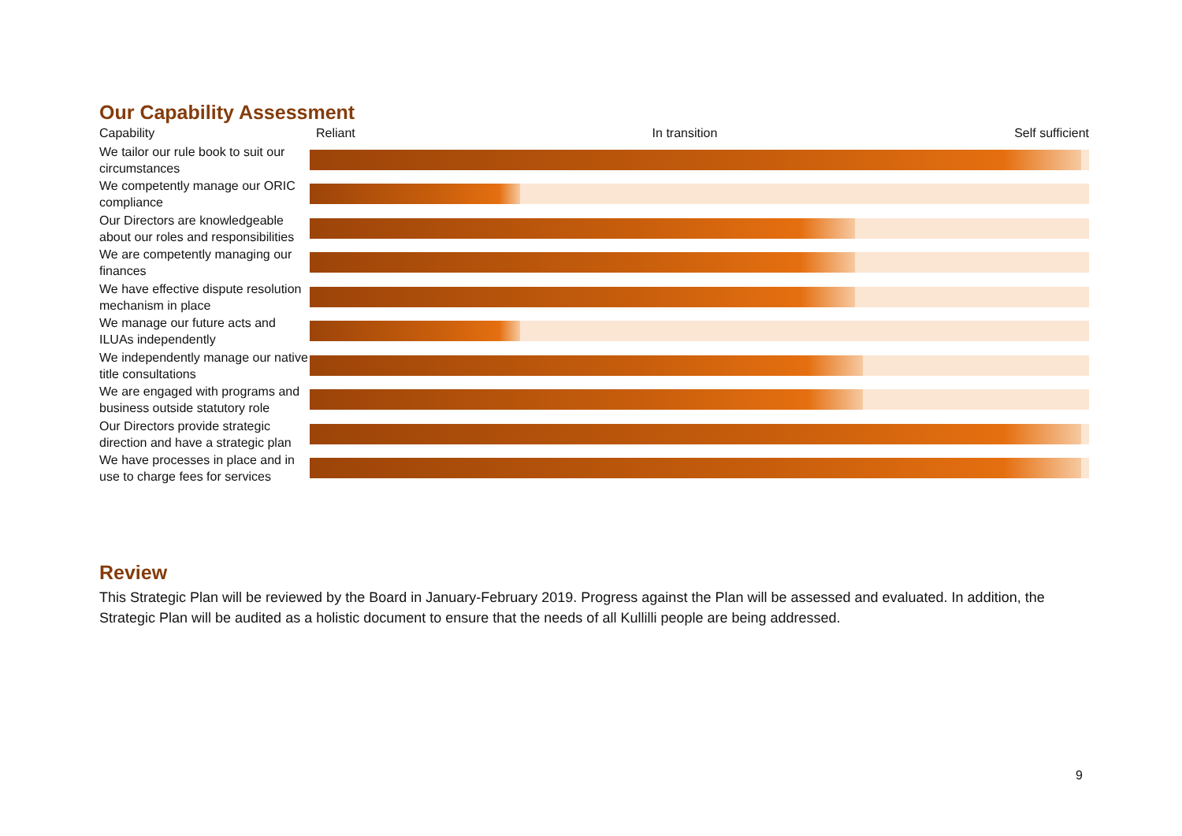Our Capability Assessment
| Capability | Reliant In transition Self sufficient |
| --- | --- |
| We tailor our rule book to suit our circumstances | |
| We competently manage our ORIC compliance | |
| Our Directors are knowledgeable about our roles and responsibilities | |
| We are competently managing our finances | |
| We have effective dispute resolution mechanism in place | |
| We manage our future acts and ILUAs independently | |
| We independently manage our native title consultations | |
| We are engaged with programs and business outside statutory role | |
| Our Directors provide strategic direction and have a strategic plan | |
| We have processes in place and in use to charge fees for services | |
Review
This Strategic Plan will be reviewed by the Board in January-February 2019. Progress against the Plan will be assessed and evaluated. In addition, the Strategic Plan will be audited as a holistic document to ensure that the needs of all Kullilli people are being addressed.
9